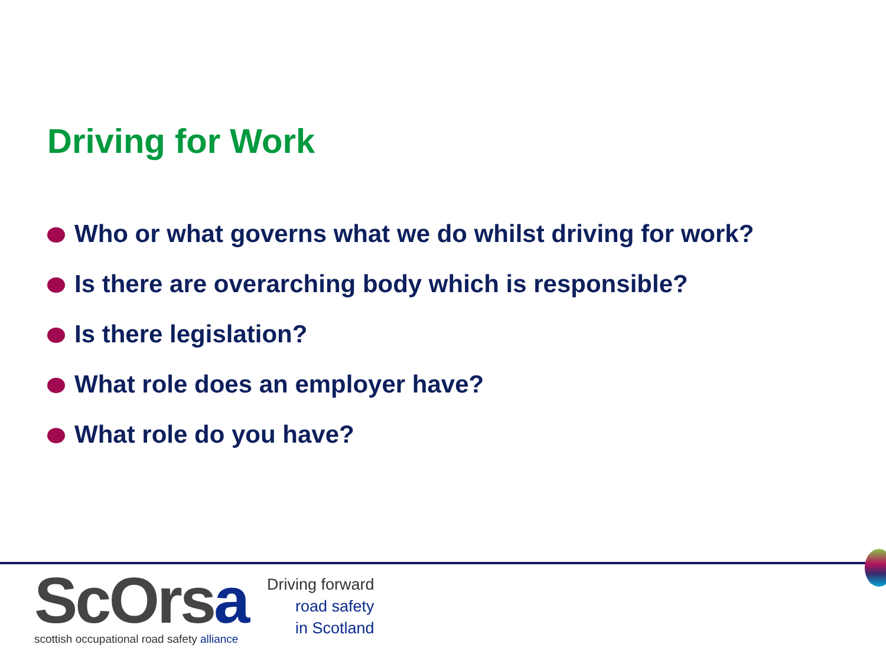Driving for Work
Who or what governs what we do whilst driving for work?
Is there are overarching body which is responsible?
Is there legislation?
What role does an employer have?
What role do you have?
ScOrsa
scottish occupational road safety alliance
Driving forward
road safety
in Scotland